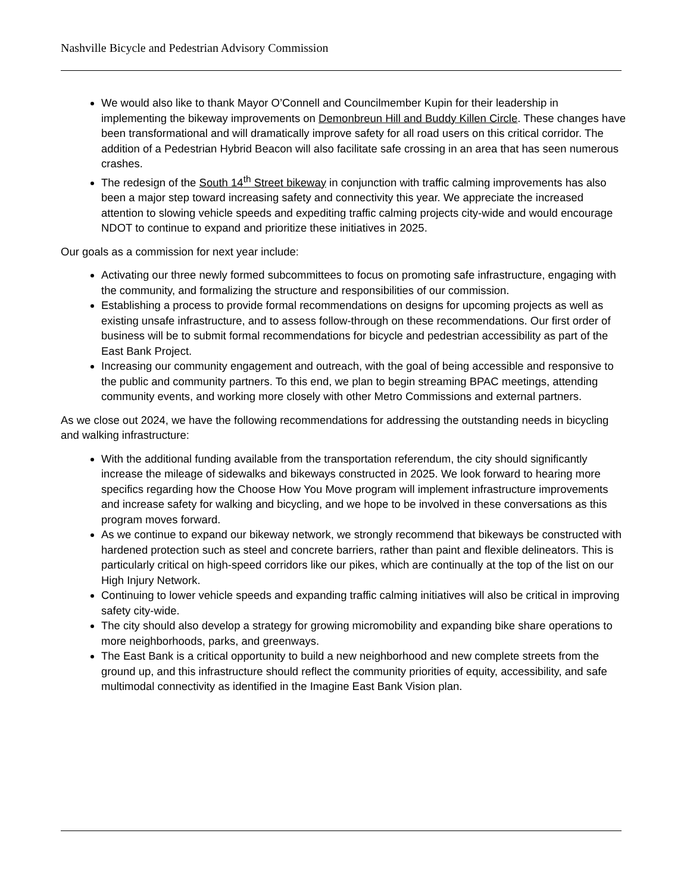Nashville Bicycle and Pedestrian Advisory Commission
We would also like to thank Mayor O’Connell and Councilmember Kupin for their leadership in implementing the bikeway improvements on Demonbreun Hill and Buddy Killen Circle. These changes have been transformational and will dramatically improve safety for all road users on this critical corridor. The addition of a Pedestrian Hybrid Beacon will also facilitate safe crossing in an area that has seen numerous crashes.
The redesign of the South 14<sup>th</sup> Street bikeway in conjunction with traffic calming improvements has also been a major step toward increasing safety and connectivity this year. We appreciate the increased attention to slowing vehicle speeds and expediting traffic calming projects city-wide and would encourage NDOT to continue to expand and prioritize these initiatives in 2025.
Our goals as a commission for next year include:
Activating our three newly formed subcommittees to focus on promoting safe infrastructure, engaging with the community, and formalizing the structure and responsibilities of our commission.
Establishing a process to provide formal recommendations on designs for upcoming projects as well as existing unsafe infrastructure, and to assess follow-through on these recommendations. Our first order of business will be to submit formal recommendations for bicycle and pedestrian accessibility as part of the East Bank Project.
Increasing our community engagement and outreach, with the goal of being accessible and responsive to the public and community partners. To this end, we plan to begin streaming BPAC meetings, attending community events, and working more closely with other Metro Commissions and external partners.
As we close out 2024, we have the following recommendations for addressing the outstanding needs in bicycling and walking infrastructure:
With the additional funding available from the transportation referendum, the city should significantly increase the mileage of sidewalks and bikeways constructed in 2025. We look forward to hearing more specifics regarding how the Choose How You Move program will implement infrastructure improvements and increase safety for walking and bicycling, and we hope to be involved in these conversations as this program moves forward.
As we continue to expand our bikeway network, we strongly recommend that bikeways be constructed with hardened protection such as steel and concrete barriers, rather than paint and flexible delineators. This is particularly critical on high-speed corridors like our pikes, which are continually at the top of the list on our High Injury Network.
Continuing to lower vehicle speeds and expanding traffic calming initiatives will also be critical in improving safety city-wide.
The city should also develop a strategy for growing micromobility and expanding bike share operations to more neighborhoods, parks, and greenways.
The East Bank is a critical opportunity to build a new neighborhood and new complete streets from the ground up, and this infrastructure should reflect the community priorities of equity, accessibility, and safe multimodal connectivity as identified in the Imagine East Bank Vision plan.